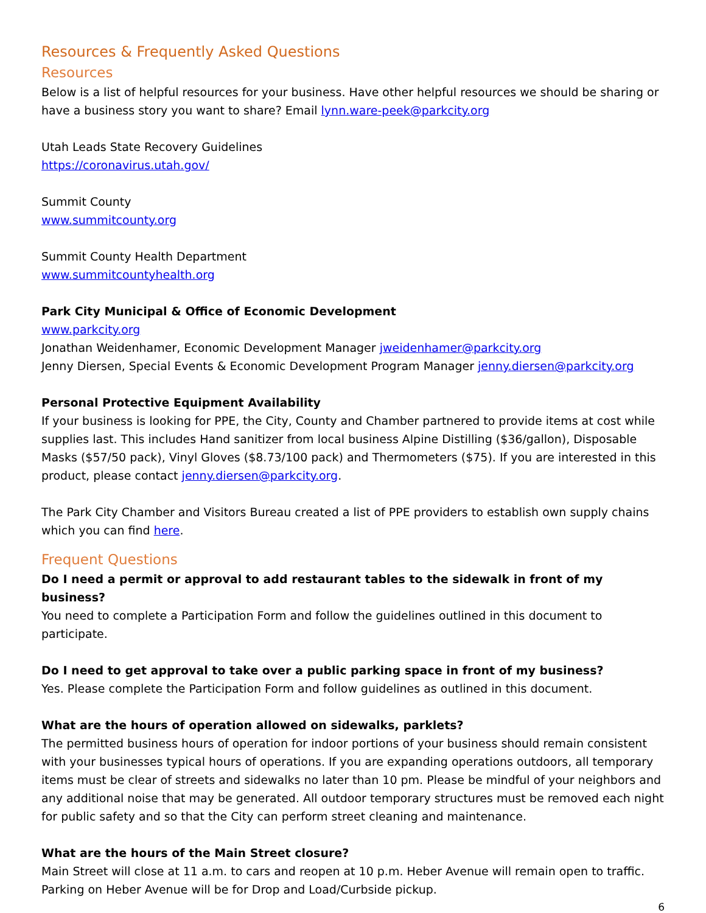Resources & Frequently Asked Questions
Resources
Below is a list of helpful resources for your business. Have other helpful resources we should be sharing or have a business story you want to share? Email lynn.ware-peek@parkcity.org
Utah Leads State Recovery Guidelines
https://coronavirus.utah.gov/
Summit County
www.summitcounty.org
Summit County Health Department
www.summitcountyhealth.org
Park City Municipal & Office of Economic Development
www.parkcity.org
Jonathan Weidenhamer, Economic Development Manager jweidenhamer@parkcity.org
Jenny Diersen, Special Events & Economic Development Program Manager jenny.diersen@parkcity.org
Personal Protective Equipment Availability
If your business is looking for PPE, the City, County and Chamber partnered to provide items at cost while supplies last. This includes Hand sanitizer from local business Alpine Distilling ($36/gallon), Disposable Masks ($57/50 pack), Vinyl Gloves ($8.73/100 pack) and Thermometers ($75). If you are interested in this product, please contact jenny.diersen@parkcity.org.
The Park City Chamber and Visitors Bureau created a list of PPE providers to establish own supply chains which you can find here.
Frequent Questions
Do I need a permit or approval to add restaurant tables to the sidewalk in front of my business?
You need to complete a Participation Form and follow the guidelines outlined in this document to participate.
Do I need to get approval to take over a public parking space in front of my business?
Yes. Please complete the Participation Form and follow guidelines as outlined in this document.
What are the hours of operation allowed on sidewalks, parklets?
The permitted business hours of operation for indoor portions of your business should remain consistent with your businesses typical hours of operations. If you are expanding operations outdoors, all temporary items must be clear of streets and sidewalks no later than 10 pm. Please be mindful of your neighbors and any additional noise that may be generated. All outdoor temporary structures must be removed each night for public safety and so that the City can perform street cleaning and maintenance.
What are the hours of the Main Street closure?
Main Street will close at 11 a.m. to cars and reopen at 10 p.m. Heber Avenue will remain open to traffic. Parking on Heber Avenue will be for Drop and Load/Curbside pickup.
6